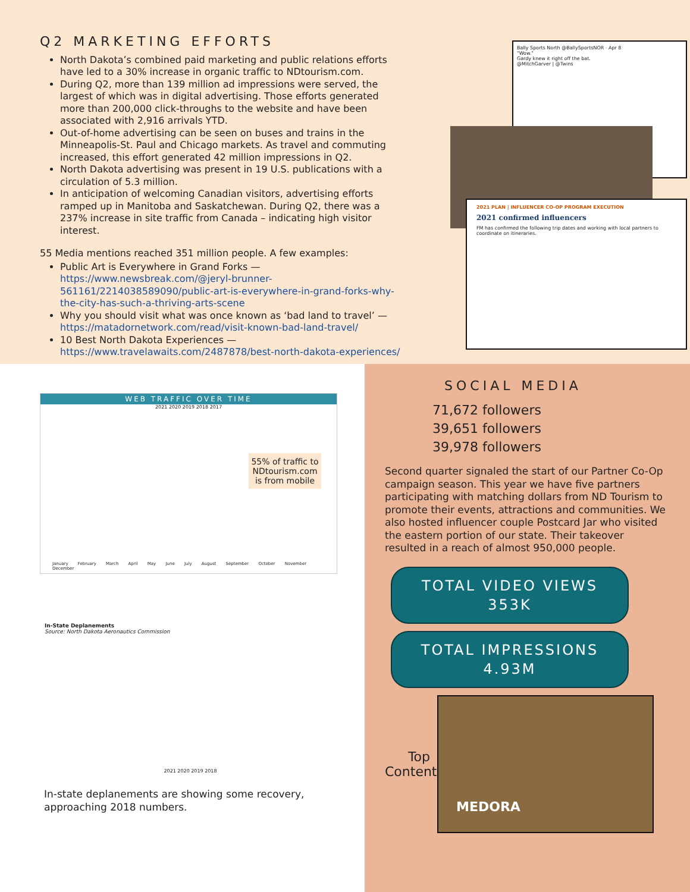Q2 MARKETING EFFORTS
North Dakota’s combined paid marketing and public relations efforts have led to a 30% increase in organic traffic to NDtourism.com.
During Q2, more than 139 million ad impressions were served, the largest of which was in digital advertising. Those efforts generated more than 200,000 click-throughs to the website and have been associated with 2,916 arrivals YTD.
Out-of-home advertising can be seen on buses and trains in the Minneapolis-St. Paul and Chicago markets. As travel and commuting increased, this effort generated 42 million impressions in Q2.
North Dakota advertising was present in 19 U.S. publications with a circulation of 5.3 million.
In anticipation of welcoming Canadian visitors, advertising efforts ramped up in Manitoba and Saskatchewan. During Q2, there was a 237% increase in site traffic from Canada – indicating high visitor interest.
55 Media mentions reached 351 million people. A few examples:
Public Art is Everywhere in Grand Forks — https://www.newsbreak.com/@jeryl-brunner-561161/2214038589090/public-art-is-everywhere-in-grand-forks-why-the-city-has-such-a-thriving-arts-scene
Why you should visit what was once known as ‘bad land to travel’ — https://matadornetwork.com/read/visit-known-bad-land-travel/
10 Best North Dakota Experiences — https://www.travelawaits.com/2487878/best-north-dakota-experiences/
Bally Sports North @BallySportsNOR · Apr 8
"Wow."
Gardy knew it right off the bat.
@MitchGarver | @Twins
2021 PLAN | INFLUENCER CO-OP PROGRAM EXECUTION
2021 confirmed influencers
FM has confirmed the following trip dates and working with local partners to coordinate on itineraries.
WEB TRAFFIC OVER TIME
2021 2020 2019 2018 2017
55% of traffic to NDtourism.com is from mobile
January February March April May June July August September October November December
In-State Deplanements
Source: North Dakota Aeronautics Commission
2021 2020 2019 2018
In-state deplanements are showing some recovery, approaching 2018 numbers.
SOCIAL MEDIA
71,672 followers
39,651 followers
39,978 followers
Second quarter signaled the start of our Partner Co-Op campaign season. This year we have five partners participating with matching dollars from ND Tourism to promote their events, attractions and communities. We also hosted influencer couple Postcard Jar who visited the eastern portion of our state. Their takeover resulted in a reach of almost 950,000 people.
TOTAL VIDEO VIEWS
353K
TOTAL IMPRESSIONS
4.93M
Top Content
MEDORA